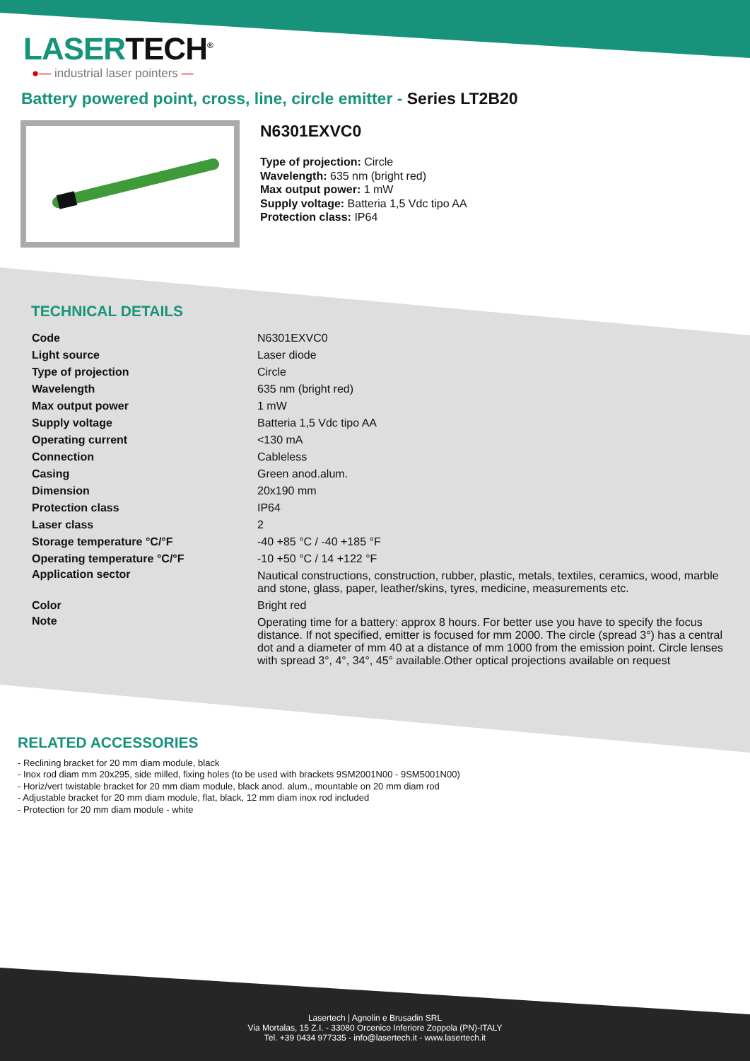LASERTECH<sup>®</sup>
●— industrial laser pointers —
Battery powered point, cross, line, circle emitter - Series LT2B20
N6301EXVC0
Type of projection: Circle
Wavelength: 635 nm (bright red)
Max output power: 1 mW
Supply voltage: Batteria 1,5 Vdc tipo AA
Protection class: IP64
TECHNICAL DETAILS
| Code | N6301EXVC0 |
| Light source | Laser diode |
| Type of projection | Circle |
| Wavelength | 635 nm (bright red) |
| Max output power | 1 mW |
| Supply voltage | Batteria 1,5 Vdc tipo AA |
| Operating current | <130 mA |
| Connection | Cableless |
| Casing | Green anod.alum. |
| Dimension | 20x190 mm |
| Protection class | IP64 |
| Laser class | 2 |
| Storage temperature °C/°F | -40 +85 °C / -40 +185 °F |
| Operating temperature °C/°F | -10 +50 °C / 14 +122 °F |
| Application sector | Nautical constructions, construction, rubber, plastic, metals, textiles, ceramics, wood, marble and stone, glass, paper, leather/skins, tyres, medicine, measurements etc. |
| Color | Bright red |
| Note | Operating time for a battery: approx 8 hours. For better use you have to specify the focus distance. If not specified, emitter is focused for mm 2000. The circle (spread 3°) has a central dot and a diameter of mm 40 at a distance of mm 1000 from the emission point. Circle lenses with spread 3°, 4°, 34°, 45° available.Other optical projections available on request |
RELATED ACCESSORIES
- Reclining bracket for 20 mm diam module, black
- Inox rod diam mm 20x295, side milled, fixing holes (to be used with brackets 9SM2001N00 - 9SM5001N00)
- Horiz/vert twistable bracket for 20 mm diam module, black anod. alum., mountable on 20 mm diam rod
- Adjustable bracket for 20 mm diam module, flat, black, 12 mm diam inox rod included
- Protection for 20 mm diam module - white
Lasertech | Agnolin e Brusadin SRL
Via Mortalas, 15 Z.I. - 33080 Orcenico Inferiore Zoppola (PN)-ITALY
Tel. +39 0434 977335 - info@lasertech.it - www.lasertech.it